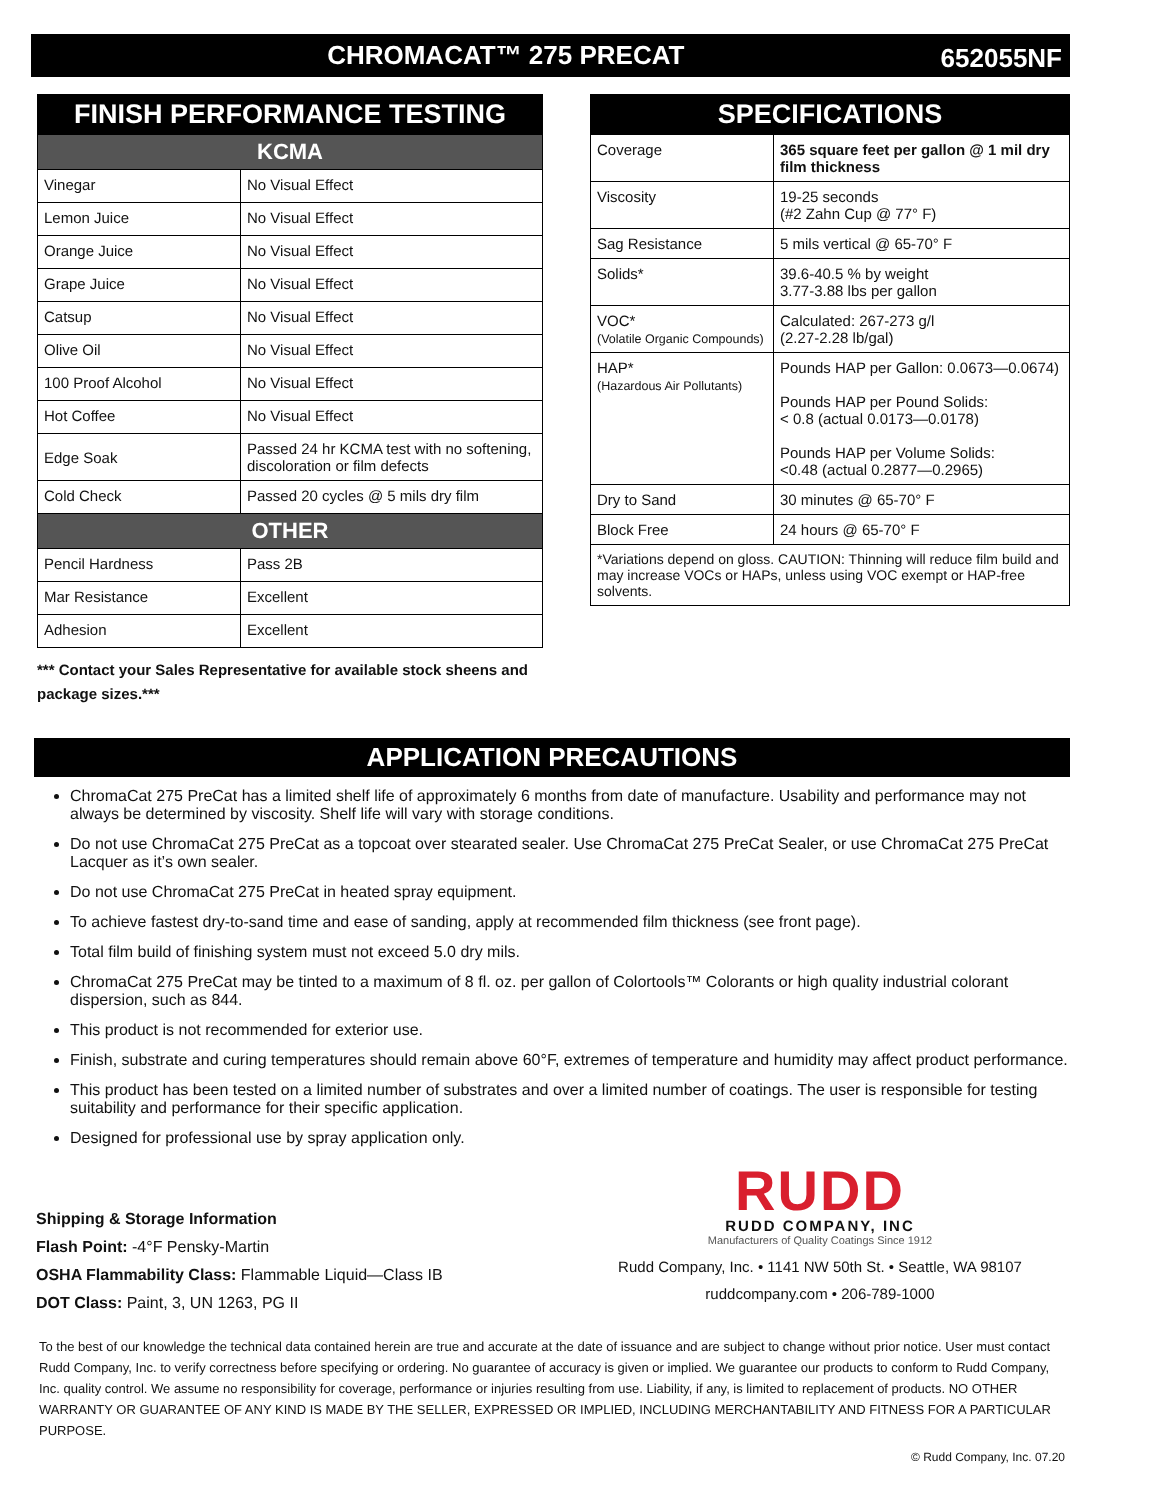CHROMACAT™ 275 PRECAT
652055NF
| FINISH PERFORMANCE TESTING | |
| KCMA | |
| Vinegar | No Visual Effect |
| Lemon Juice | No Visual Effect |
| Orange Juice | No Visual Effect |
| Grape Juice | No Visual Effect |
| Catsup | No Visual Effect |
| Olive Oil | No Visual Effect |
| 100 Proof Alcohol | No Visual Effect |
| Hot Coffee | No Visual Effect |
| Edge Soak | Passed 24 hr KCMA test with no softening, discoloration or film defects |
| Cold Check | Passed 20 cycles @ 5 mils dry film |
| OTHER | |
| Pencil Hardness | Pass 2B |
| Mar Resistance | Excellent |
| Adhesion | Excellent |
*** Contact your Sales Representative for available stock sheens and package sizes.***
| SPECIFICATIONS | |
| Coverage | 365 square feet per gallon @ 1 mil dry film thickness |
| Viscosity | 19-25 seconds (#2 Zahn Cup @ 77° F) |
| Sag Resistance | 5 mils vertical @ 65-70° F |
| Solids* | 39.6-40.5 % by weight 3.77-3.88 lbs per gallon |
| VOC* (Volatile Organic Compounds) | Calculated: 267-273 g/l (2.27-2.28 lb/gal) |
| HAP* (Hazardous Air Pollutants) | Pounds HAP per Gallon: 0.0673—0.0674) Pounds HAP per Pound Solids: < 0.8 (actual 0.0173—0.0178) Pounds HAP per Volume Solids: <0.48 (actual 0.2877—0.2965) |
| Dry to Sand | 30 minutes @ 65-70° F |
| Block Free | 24 hours @ 65-70° F |
| *Variations depend on gloss. CAUTION: Thinning will reduce film build and may increase VOCs or HAPs, unless using VOC exempt or HAP-free solvents. | |
APPLICATION PRECAUTIONS
ChromaCat 275 PreCat has a limited shelf life of approximately 6 months from date of manufacture. Usability and performance may not always be determined by viscosity. Shelf life will vary with storage conditions.
Do not use ChromaCat 275 PreCat as a topcoat over stearated sealer. Use ChromaCat 275 PreCat Sealer, or use ChromaCat 275 PreCat Lacquer as it’s own sealer.
Do not use ChromaCat 275 PreCat in heated spray equipment.
To achieve fastest dry-to-sand time and ease of sanding, apply at recommended film thickness (see front page).
Total film build of finishing system must not exceed 5.0 dry mils.
ChromaCat 275 PreCat may be tinted to a maximum of 8 fl. oz. per gallon of Colortools™ Colorants or high quality industrial colorant dispersion, such as 844.
This product is not recommended for exterior use.
Finish, substrate and curing temperatures should remain above 60°F, extremes of temperature and humidity may affect product performance.
This product has been tested on a limited number of substrates and over a limited number of coatings. The user is responsible for testing suitability and performance for their specific application.
Designed for professional use by spray application only.
Shipping & Storage Information
Flash Point: -4°F Pensky-Martin
OSHA Flammability Class: Flammable Liquid—Class IB
DOT Class: Paint, 3, UN 1263, PG II
RUDD
RUDD COMPANY, INC
Manufacturers of Quality Coatings Since 1912
Rudd Company, Inc. • 1141 NW 50th St. • Seattle, WA 98107
ruddcompany.com • 206-789-1000
To the best of our knowledge the technical data contained herein are true and accurate at the date of issuance and are subject to change without prior notice. User must contact Rudd Company, Inc. to verify correctness before specifying or ordering. No guarantee of accuracy is given or implied. We guarantee our products to conform to Rudd Company, Inc. quality control. We assume no responsibility for coverage, performance or injuries resulting from use. Liability, if any, is limited to replacement of products. NO OTHER WARRANTY OR GUARANTEE OF ANY KIND IS MADE BY THE SELLER, EXPRESSED OR IMPLIED, INCLUDING MERCHANTABILITY AND FITNESS FOR A PARTICULAR PURPOSE.
© Rudd Company, Inc. 07.20